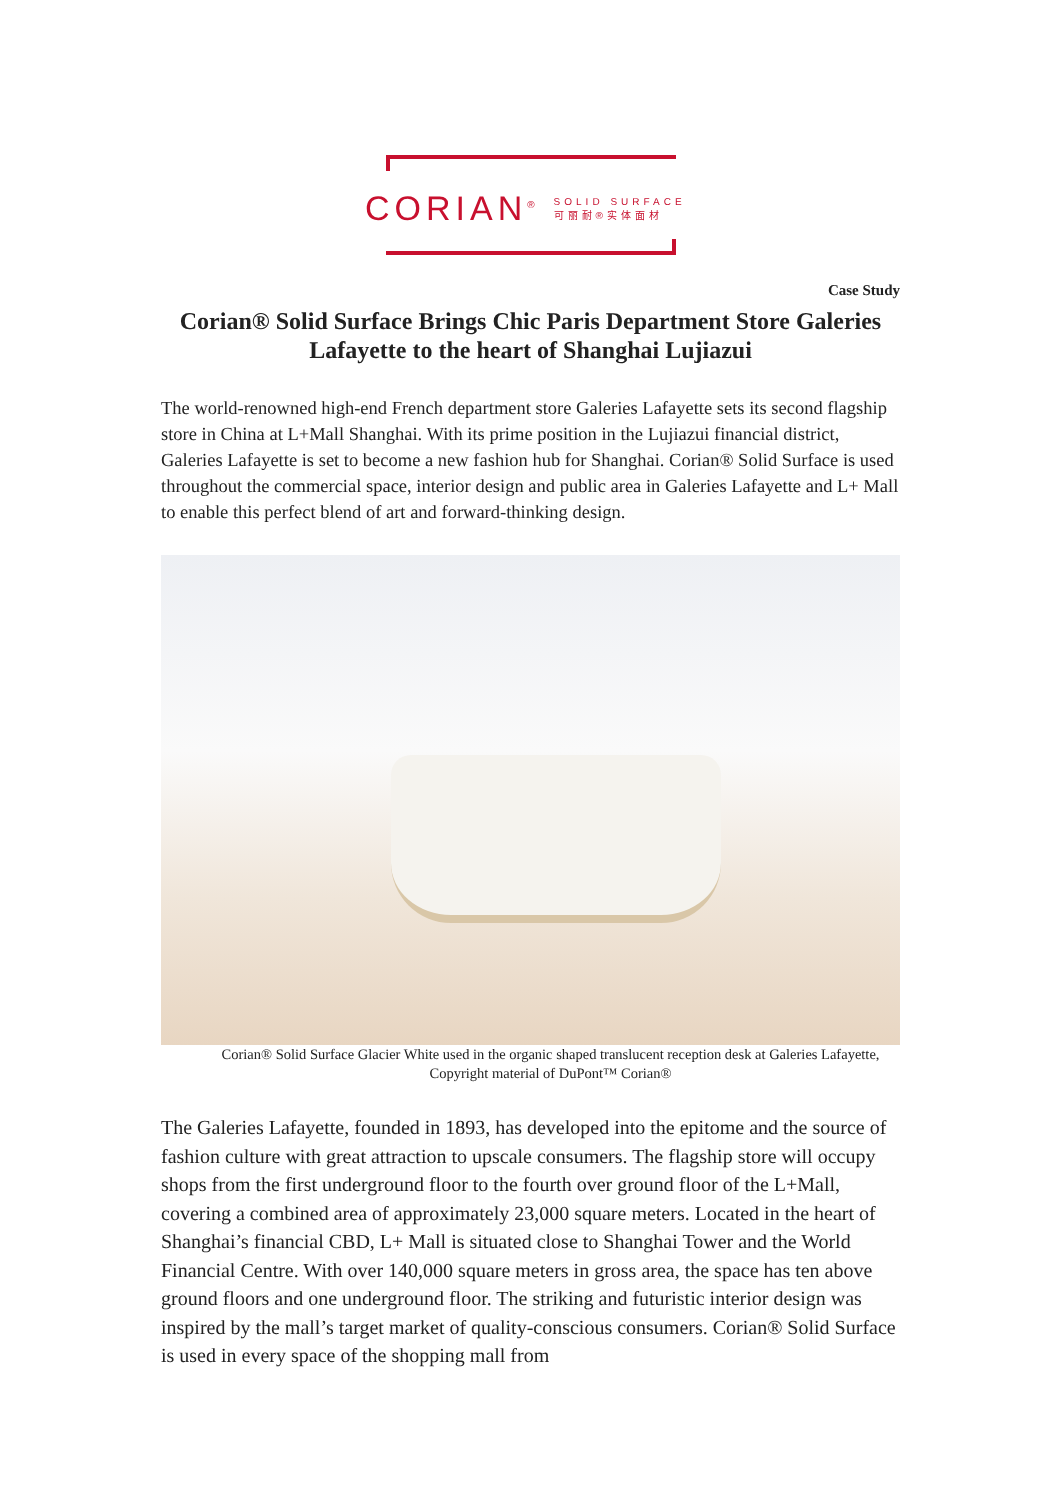CORIAN<sup>®</sup> SOLID SURFACE
可丽耐®实体面材
Case Study
Corian® Solid Surface Brings Chic Paris Department Store Galeries Lafayette to the heart of Shanghai Lujiazui
The world-renowned high-end French department store Galeries Lafayette sets its second flagship store in China at L+Mall Shanghai. With its prime position in the Lujiazui financial district, Galeries Lafayette is set to become a new fashion hub for Shanghai. Corian® Solid Surface is used throughout the commercial space, interior design and public area in Galeries Lafayette and L+ Mall to enable this perfect blend of art and forward-thinking design.
Corian® Solid Surface Glacier White used in the organic shaped translucent reception desk at Galeries Lafayette, Copyright material of DuPont™ Corian®
The Galeries Lafayette, founded in 1893, has developed into the epitome and the source of fashion culture with great attraction to upscale consumers. The flagship store will occupy shops from the first underground floor to the fourth over ground floor of the L+Mall, covering a combined area of approximately 23,000 square meters. Located in the heart of Shanghai’s financial CBD, L+ Mall is situated close to Shanghai Tower and the World Financial Centre. With over 140,000 square meters in gross area, the space has ten above ground floors and one underground floor. The striking and futuristic interior design was inspired by the mall’s target market of quality-conscious consumers. Corian® Solid Surface is used in every space of the shopping mall from